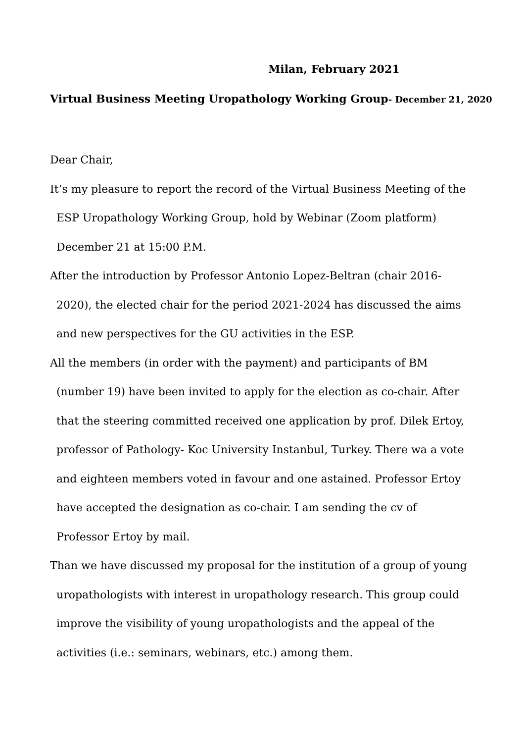Milan, February 2021
Virtual Business Meeting Uropathology Working Group- December 21, 2020
Dear Chair,
It’s my pleasure to report the record of the Virtual Business Meeting of the ESP Uropathology Working Group, hold by Webinar (Zoom platform) December 21 at 15:00 P.M.
After the introduction by Professor Antonio Lopez-Beltran (chair 2016-2020), the elected chair for the period 2021-2024 has discussed the aims and new perspectives for the GU activities in the ESP.
All the members (in order with the payment) and participants of BM (number 19) have been invited to apply for the election as co-chair. After that the steering committed received one application by prof. Dilek Ertoy, professor of Pathology- Koc University Instanbul, Turkey. There wa a vote and eighteen members voted in favour and one astained. Professor Ertoy have accepted the designation as co-chair. I am sending the cv of Professor Ertoy by mail.
Than we have discussed my proposal for the institution of a group of young uropathologists with interest in uropathology research. This group could improve the visibility of young uropathologists and the appeal of the activities (i.e.: seminars, webinars, etc.) among them.